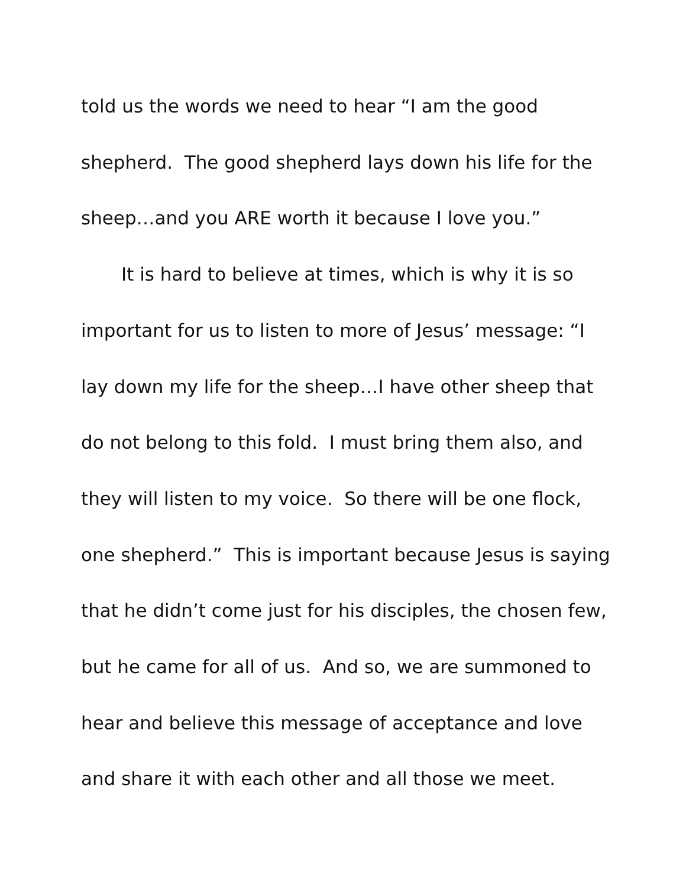told us the words we need to hear “I am the good
shepherd. The good shepherd lays down his life for the
sheep…and you ARE worth it because I love you.”
It is hard to believe at times, which is why it is so
important for us to listen to more of Jesus’ message: “I
lay down my life for the sheep…I have other sheep that
do not belong to this fold. I must bring them also, and
they will listen to my voice. So there will be one flock,
one shepherd.” This is important because Jesus is saying
that he didn’t come just for his disciples, the chosen few,
but he came for all of us. And so, we are summoned to
hear and believe this message of acceptance and love
and share it with each other and all those we meet.